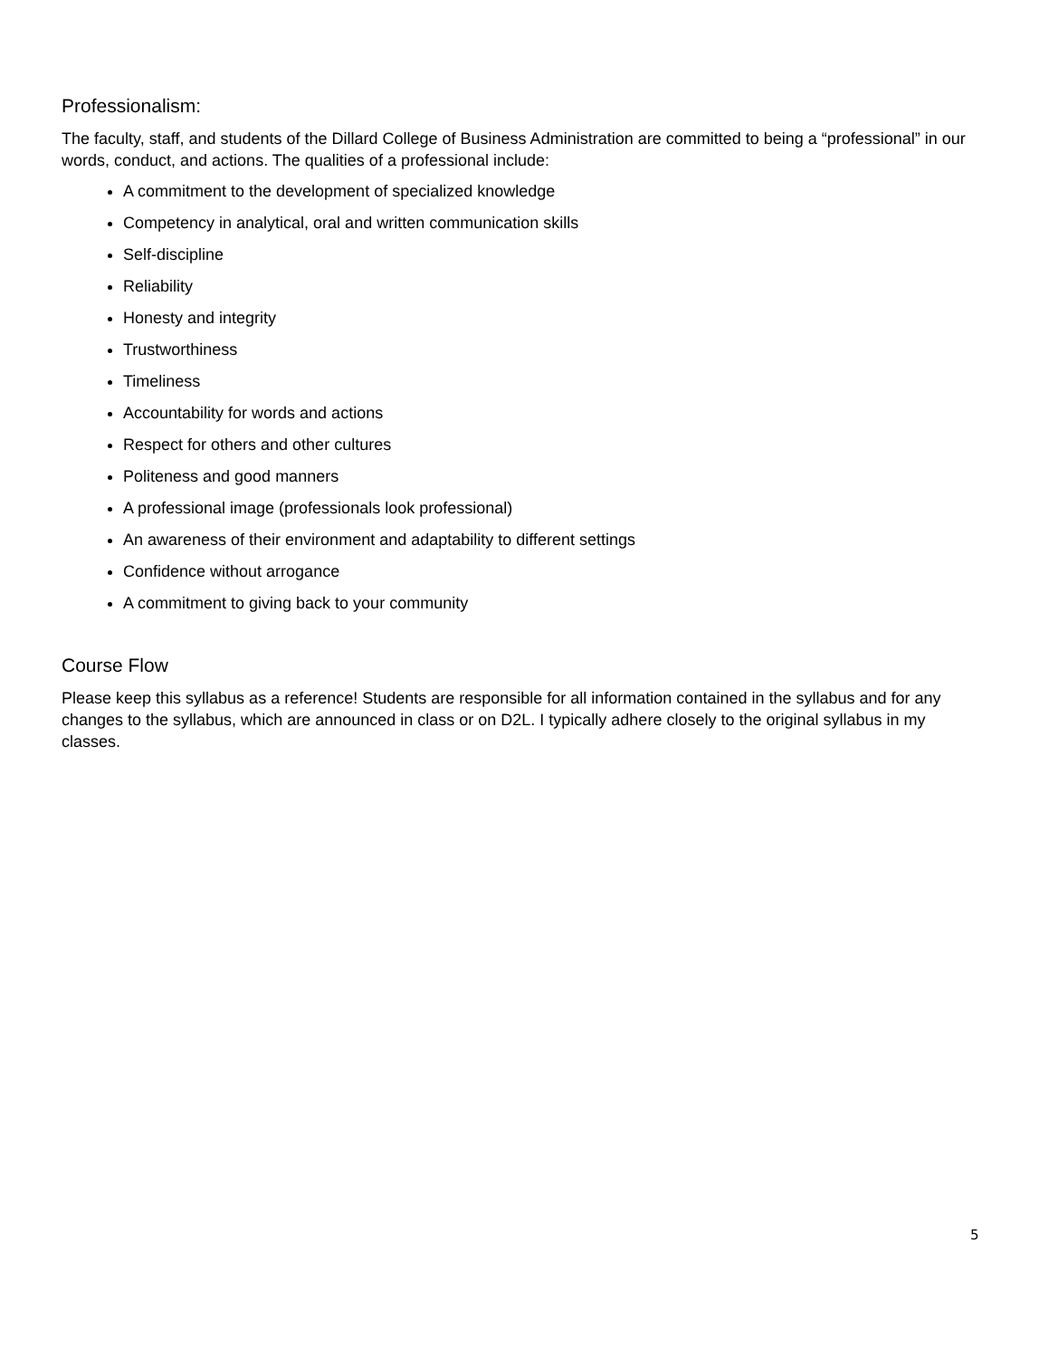Professionalism:
The faculty, staff, and students of the Dillard College of Business Administration are committed to being a “professional” in our words, conduct, and actions. The qualities of a professional include:
A commitment to the development of specialized knowledge
Competency in analytical, oral and written communication skills
Self-discipline
Reliability
Honesty and integrity
Trustworthiness
Timeliness
Accountability for words and actions
Respect for others and other cultures
Politeness and good manners
A professional image (professionals look professional)
An awareness of their environment and adaptability to different settings
Confidence without arrogance
A commitment to giving back to your community
Course Flow
Please keep this syllabus as a reference! Students are responsible for all information contained in the syllabus and for any changes to the syllabus, which are announced in class or on D2L. I typically adhere closely to the original syllabus in my classes.
5